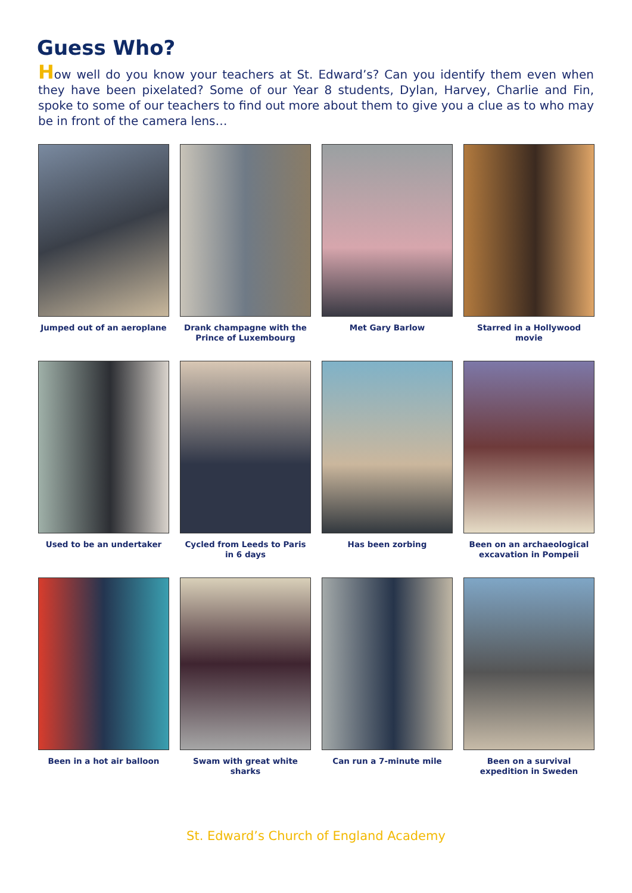Guess Who?
How well do you know your teachers at St. Edward’s? Can you identify them even when they have been pixelated? Some of our Year 8 students, Dylan, Harvey, Charlie and Fin, spoke to some of our teachers to find out more about them to give you a clue as to who may be in front of the camera lens…
Jumped out of an aeroplane
Drank champagne with the Prince of Luxembourg
Met Gary Barlow
Starred in a Hollywood movie
Used to be an undertaker
Cycled from Leeds to Paris in 6 days
Has been zorbing
Been on an archaeological excavation in Pompeii
Been in a hot air balloon
Swam with great white sharks
Can run a 7-minute mile
Been on a survival expedition in Sweden
St. Edward’s Church of England Academy